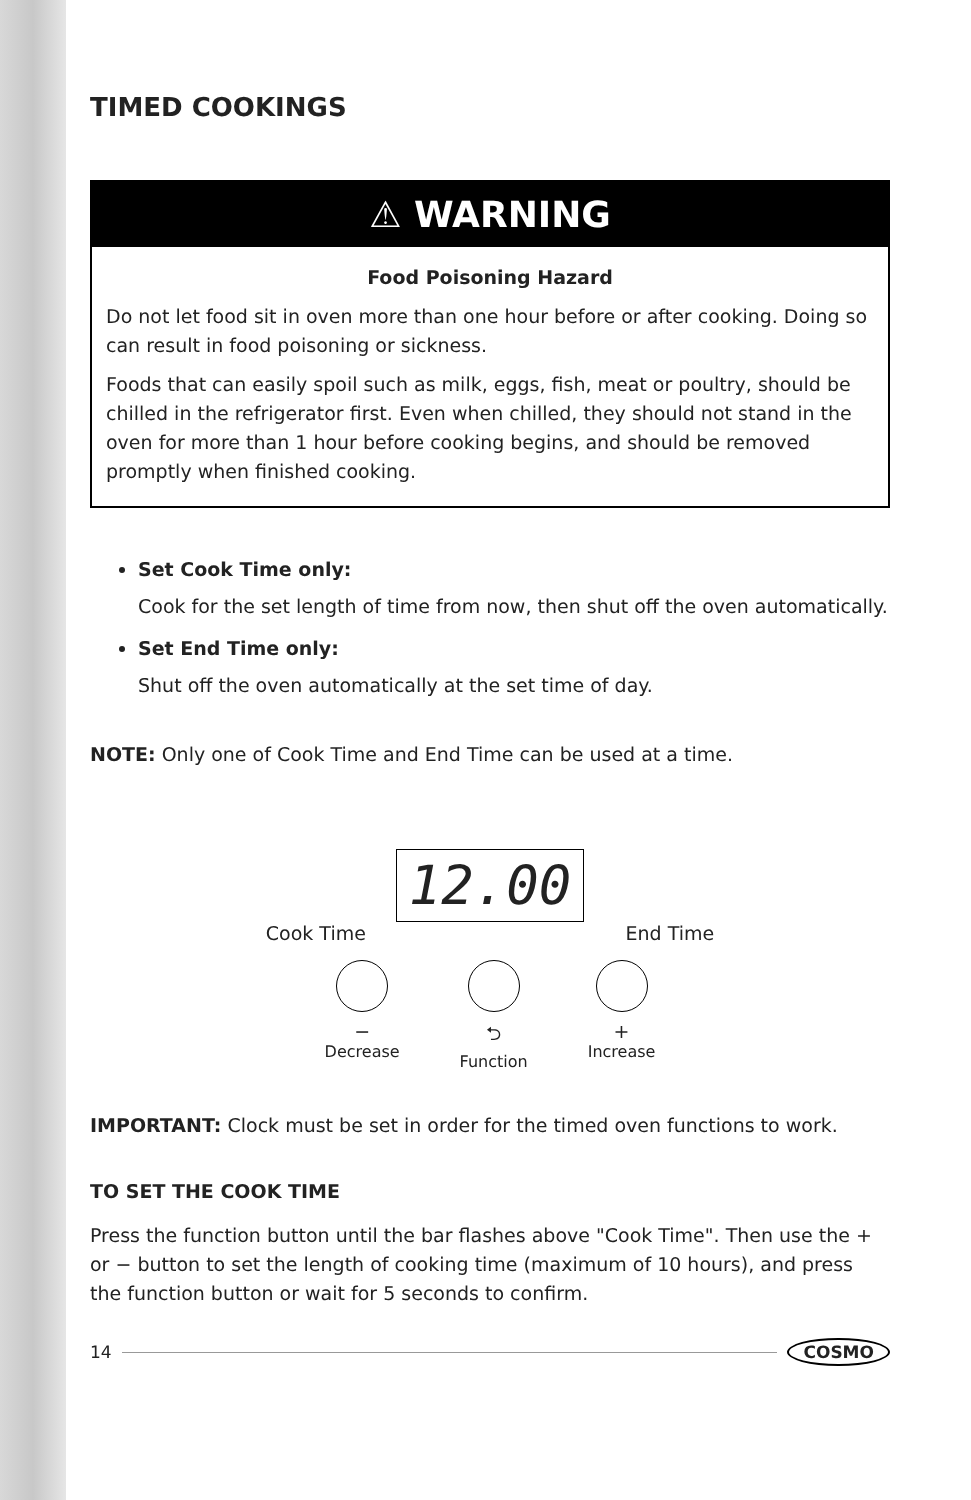TIMED COOKINGS
⚠ WARNING
Food Poisoning Hazard
Do not let food sit in oven more than one hour before or after cooking. Doing so can result in food poisoning or sickness.
Foods that can easily spoil such as milk, eggs, fish, meat or poultry, should be chilled in the refrigerator first. Even when chilled, they should not stand in the oven for more than 1 hour before cooking begins, and should be removed promptly when finished cooking.
Set Cook Time only:
Cook for the set length of time from now, then shut off the oven automatically.
Set End Time only:
Shut off the oven automatically at the set time of day.
NOTE: Only one of Cook Time and End Time can be used at a time.
12.00
Cook Time End Time
−
Decrease
⮌
Function
+
Increase
IMPORTANT: Clock must be set in order for the timed oven functions to work.
TO SET THE COOK TIME
Press the function button until the bar flashes above "Cook Time". Then use the + or − button to set the length of cooking time (maximum of 10 hours), and press the function button or wait for 5 seconds to confirm.
14 COSMO